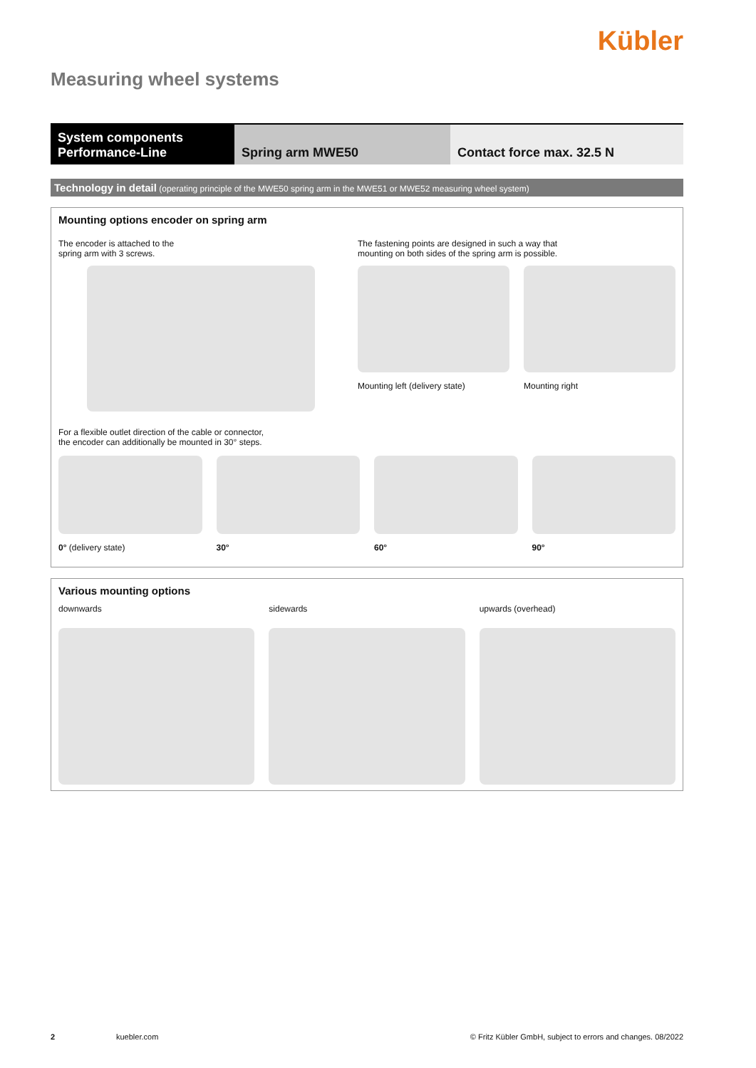Kübler
Measuring wheel systems
System components
Performance-Line
Spring arm MWE50 Contact force max. 32.5 N
Technology in detail (operating principle of the MWE50 spring arm in the MWE51 or MWE52 measuring wheel system)
Mounting options encoder on spring arm
The encoder is attached to the
spring arm with 3 screws.
The fastening points are designed in such a way that
mounting on both sides of the spring arm is possible.
Mounting left (delivery state) Mounting right
For a flexible outlet direction of the cable or connector,
the encoder can additionally be mounted in 30° steps.
0° (delivery state) 30° 60° 90°
Various mounting options
downwards sidewards upwards (overhead)
2 kuebler.com © Fritz Kübler GmbH, subject to errors and changes. 08/2022